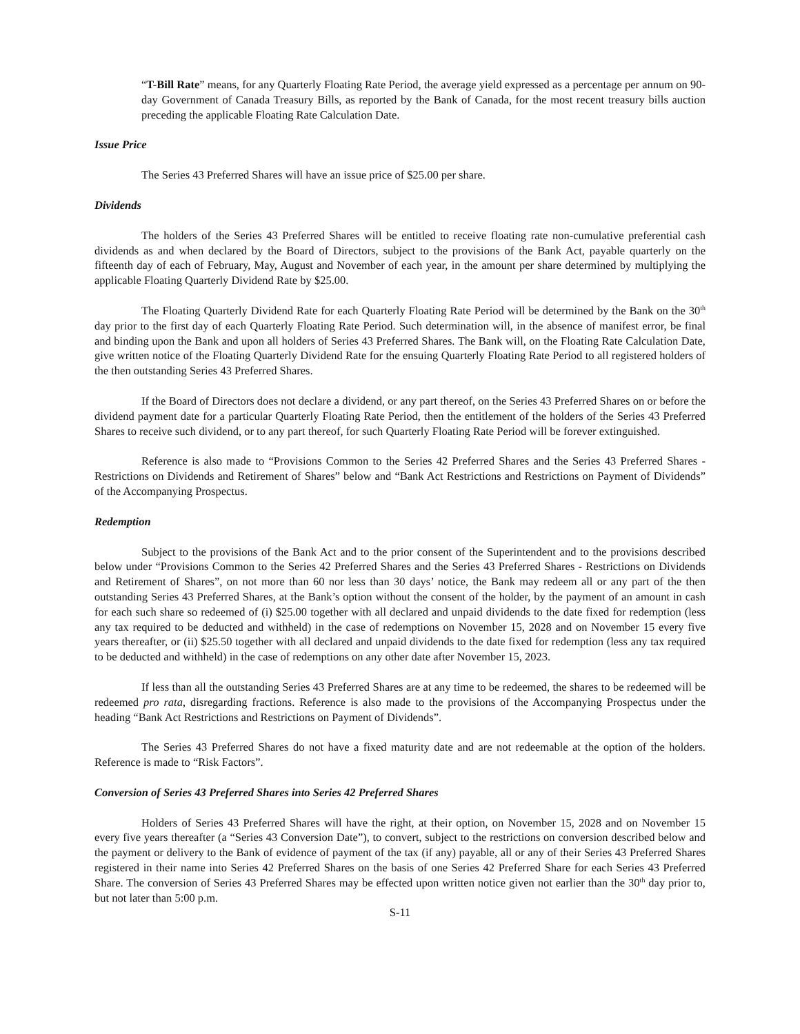“T-Bill Rate” means, for any Quarterly Floating Rate Period, the average yield expressed as a percentage per annum on 90-day Government of Canada Treasury Bills, as reported by the Bank of Canada, for the most recent treasury bills auction preceding the applicable Floating Rate Calculation Date.
Issue Price
The Series 43 Preferred Shares will have an issue price of $25.00 per share.
Dividends
The holders of the Series 43 Preferred Shares will be entitled to receive floating rate non-cumulative preferential cash dividends as and when declared by the Board of Directors, subject to the provisions of the Bank Act, payable quarterly on the fifteenth day of each of February, May, August and November of each year, in the amount per share determined by multiplying the applicable Floating Quarterly Dividend Rate by $25.00.
The Floating Quarterly Dividend Rate for each Quarterly Floating Rate Period will be determined by the Bank on the 30<sup>th</sup> day prior to the first day of each Quarterly Floating Rate Period. Such determination will, in the absence of manifest error, be final and binding upon the Bank and upon all holders of Series 43 Preferred Shares. The Bank will, on the Floating Rate Calculation Date, give written notice of the Floating Quarterly Dividend Rate for the ensuing Quarterly Floating Rate Period to all registered holders of the then outstanding Series 43 Preferred Shares.
If the Board of Directors does not declare a dividend, or any part thereof, on the Series 43 Preferred Shares on or before the dividend payment date for a particular Quarterly Floating Rate Period, then the entitlement of the holders of the Series 43 Preferred Shares to receive such dividend, or to any part thereof, for such Quarterly Floating Rate Period will be forever extinguished.
Reference is also made to “Provisions Common to the Series 42 Preferred Shares and the Series 43 Preferred Shares - Restrictions on Dividends and Retirement of Shares” below and “Bank Act Restrictions and Restrictions on Payment of Dividends” of the Accompanying Prospectus.
Redemption
Subject to the provisions of the Bank Act and to the prior consent of the Superintendent and to the provisions described below under “Provisions Common to the Series 42 Preferred Shares and the Series 43 Preferred Shares - Restrictions on Dividends and Retirement of Shares”, on not more than 60 nor less than 30 days’ notice, the Bank may redeem all or any part of the then outstanding Series 43 Preferred Shares, at the Bank’s option without the consent of the holder, by the payment of an amount in cash for each such share so redeemed of (i) $25.00 together with all declared and unpaid dividends to the date fixed for redemption (less any tax required to be deducted and withheld) in the case of redemptions on November 15, 2028 and on November 15 every five years thereafter, or (ii) $25.50 together with all declared and unpaid dividends to the date fixed for redemption (less any tax required to be deducted and withheld) in the case of redemptions on any other date after November 15, 2023.
If less than all the outstanding Series 43 Preferred Shares are at any time to be redeemed, the shares to be redeemed will be redeemed pro rata, disregarding fractions. Reference is also made to the provisions of the Accompanying Prospectus under the heading “Bank Act Restrictions and Restrictions on Payment of Dividends”.
The Series 43 Preferred Shares do not have a fixed maturity date and are not redeemable at the option of the holders. Reference is made to “Risk Factors”.
Conversion of Series 43 Preferred Shares into Series 42 Preferred Shares
Holders of Series 43 Preferred Shares will have the right, at their option, on November 15, 2028 and on November 15 every five years thereafter (a “Series 43 Conversion Date”), to convert, subject to the restrictions on conversion described below and the payment or delivery to the Bank of evidence of payment of the tax (if any) payable, all or any of their Series 43 Preferred Shares registered in their name into Series 42 Preferred Shares on the basis of one Series 42 Preferred Share for each Series 43 Preferred Share. The conversion of Series 43 Preferred Shares may be effected upon written notice given not earlier than the 30<sup>th</sup> day prior to, but not later than 5:00 p.m.
S-11